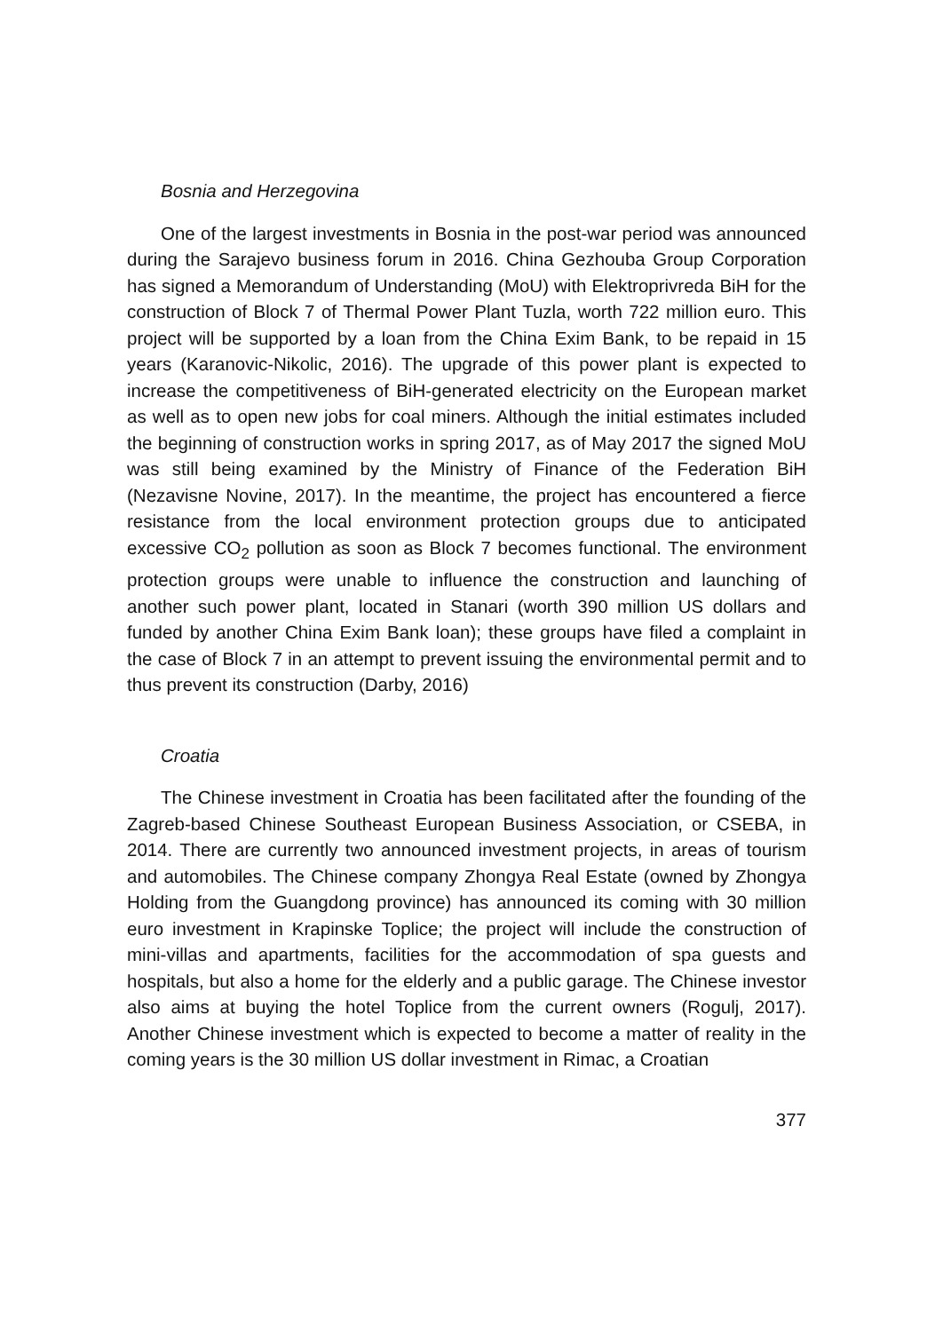Bosnia and Herzegovina
One of the largest investments in Bosnia in the post-war period was announced during the Sarajevo business forum in 2016. China Gezhouba Group Corporation has signed a Memorandum of Understanding (MoU) with Elektroprivreda BiH for the construction of Block 7 of Thermal Power Plant Tuzla, worth 722 million euro. This project will be supported by a loan from the China Exim Bank, to be repaid in 15 years (Karanovic-Nikolic, 2016). The upgrade of this power plant is expected to increase the competitiveness of BiH-generated electricity on the European market as well as to open new jobs for coal miners. Although the initial estimates included the beginning of construction works in spring 2017, as of May 2017 the signed MoU was still being examined by the Ministry of Finance of the Federation BiH (Nezavisne Novine, 2017). In the meantime, the project has encountered a fierce resistance from the local environment protection groups due to anticipated excessive CO<sub>2</sub> pollution as soon as Block 7 becomes functional. The environment protection groups were unable to influence the construction and launching of another such power plant, located in Stanari (worth 390 million US dollars and funded by another China Exim Bank loan); these groups have filed a complaint in the case of Block 7 in an attempt to prevent issuing the environmental permit and to thus prevent its construction (Darby, 2016)
Croatia
The Chinese investment in Croatia has been facilitated after the founding of the Zagreb-based Chinese Southeast European Business Association, or CSEBA, in 2014. There are currently two announced investment projects, in areas of tourism and automobiles. The Chinese company Zhongya Real Estate (owned by Zhongya Holding from the Guangdong province) has announced its coming with 30 million euro investment in Krapinske Toplice; the project will include the construction of mini-villas and apartments, facilities for the accommodation of spa guests and hospitals, but also a home for the elderly and a public garage. The Chinese investor also aims at buying the hotel Toplice from the current owners (Rogulj, 2017). Another Chinese investment which is expected to become a matter of reality in the coming years is the 30 million US dollar investment in Rimac, a Croatian
377